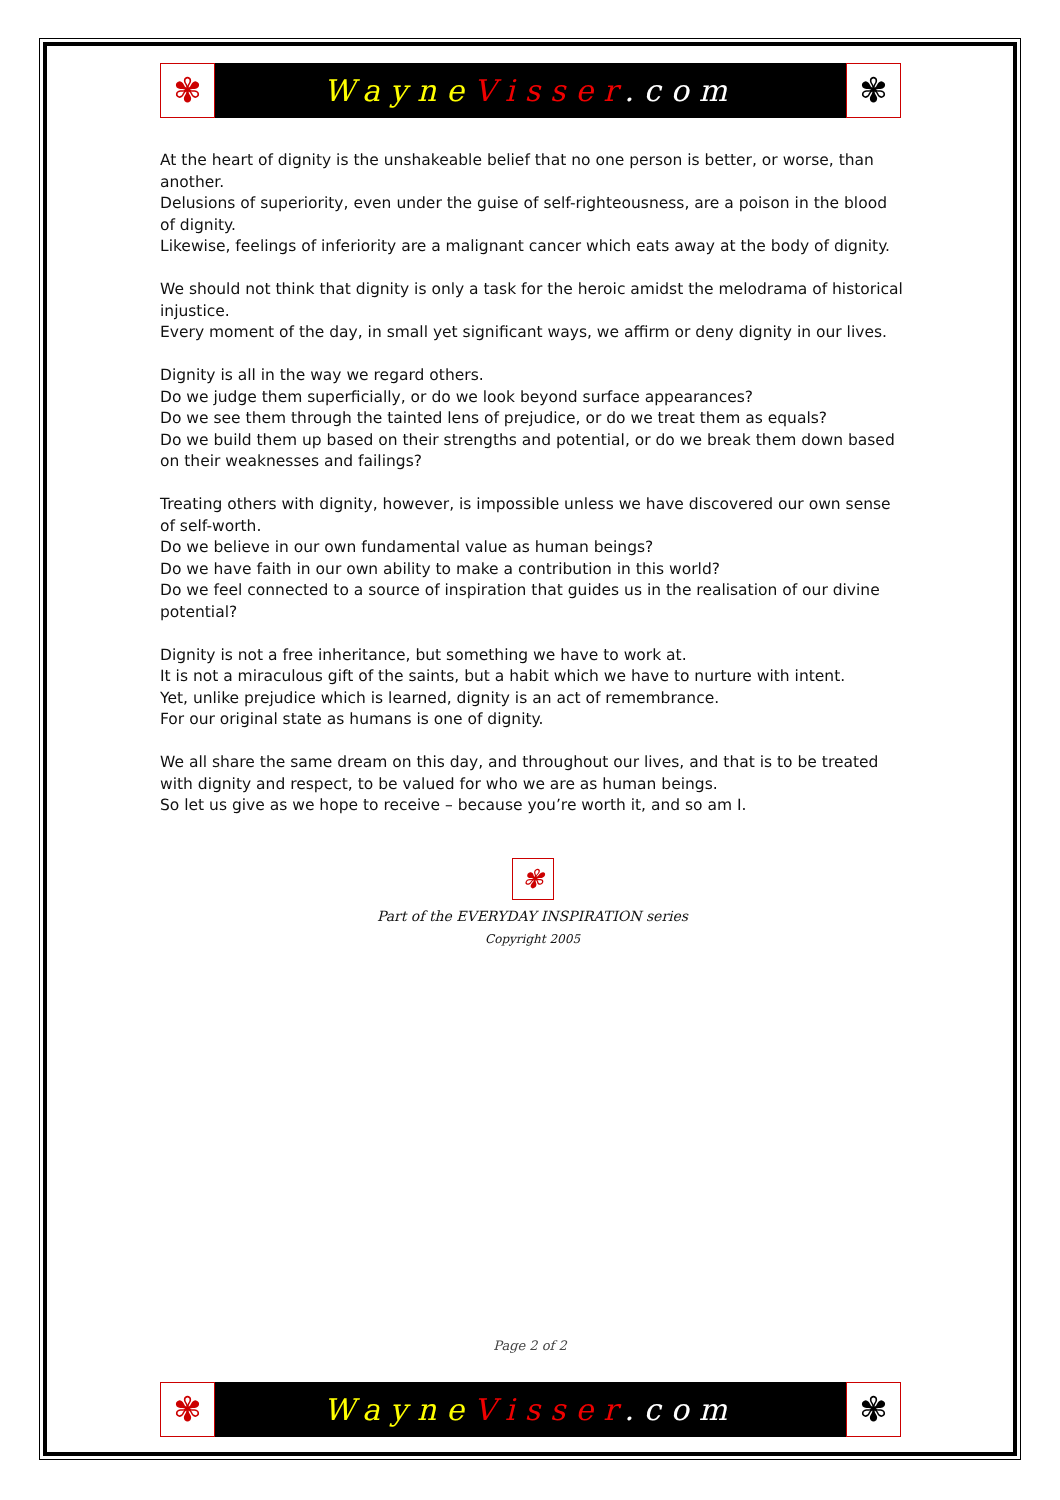✾
Wayne Visser.com
✾
At the heart of dignity is the unshakeable belief that no one person is better, or worse, than another.
Delusions of superiority, even under the guise of self-righteousness, are a poison in the blood of dignity.
Likewise, feelings of inferiority are a malignant cancer which eats away at the body of dignity.
We should not think that dignity is only a task for the heroic amidst the melodrama of historical injustice.
Every moment of the day, in small yet significant ways, we affirm or deny dignity in our lives.
Dignity is all in the way we regard others.
Do we judge them superficially, or do we look beyond surface appearances?
Do we see them through the tainted lens of prejudice, or do we treat them as equals?
Do we build them up based on their strengths and potential, or do we break them down based on their weaknesses and failings?
Treating others with dignity, however, is impossible unless we have discovered our own sense of self-worth.
Do we believe in our own fundamental value as human beings?
Do we have faith in our own ability to make a contribution in this world?
Do we feel connected to a source of inspiration that guides us in the realisation of our divine potential?
Dignity is not a free inheritance, but something we have to work at.
It is not a miraculous gift of the saints, but a habit which we have to nurture with intent.
Yet, unlike prejudice which is learned, dignity is an act of remembrance.
For our original state as humans is one of dignity.
We all share the same dream on this day, and throughout our lives, and that is to be treated with dignity and respect, to be valued for who we are as human beings.
So let us give as we hope to receive – because you’re worth it, and so am I.
✾
Part of the EVERYDAY INSPIRATION series
Copyright 2005
Page 2 of 2
✾
Wayne Visser.com
✾